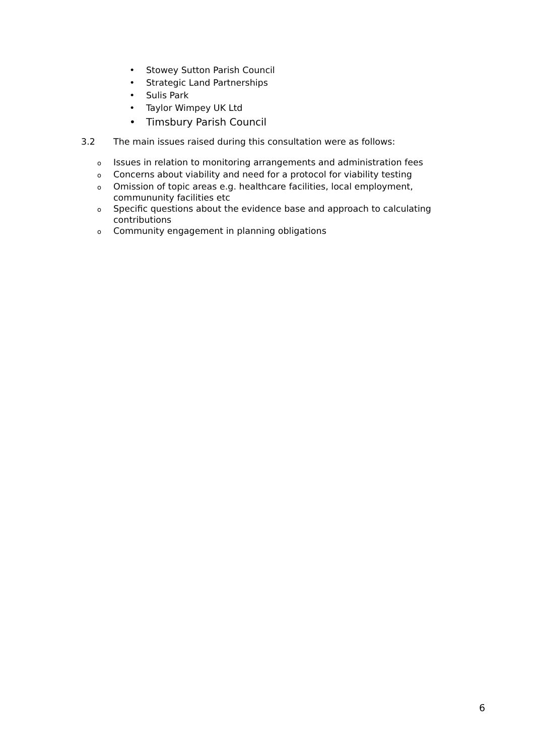• Stowey Sutton Parish Council
• Strategic Land Partnerships
• Sulis Park
• Taylor Wimpey UK Ltd
• Timsbury Parish Council
3.2 The main issues raised during this consultation were as follows:
o
Issues in relation to monitoring arrangements and administration fees
o
Concerns about viability and need for a protocol for viability testing
o
Omission of topic areas e.g. healthcare facilities, local employment, commununity facilities etc
o
Specific questions about the evidence base and approach to calculating contributions
o
Community engagement in planning obligations
6